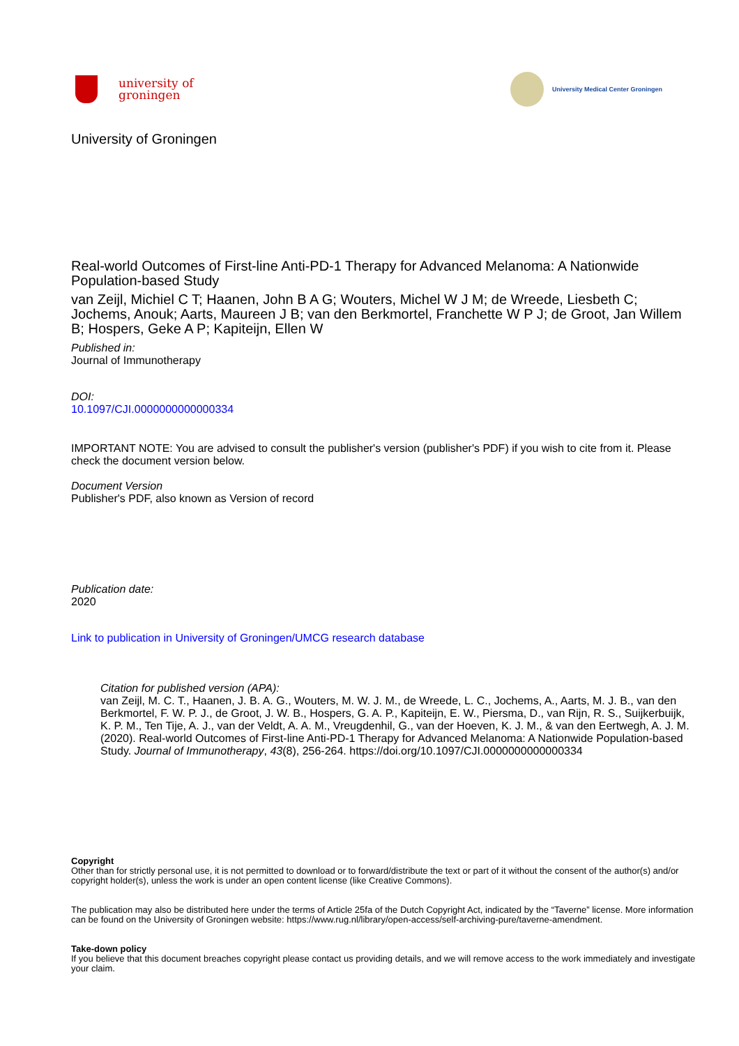university of
groningen
University Medical Center Groningen
University of Groningen
Real-world Outcomes of First-line Anti-PD-1 Therapy for Advanced Melanoma: A Nationwide Population-based Study
van Zeijl, Michiel C T; Haanen, John B A G; Wouters, Michel W J M; de Wreede, Liesbeth C; Jochems, Anouk; Aarts, Maureen J B; van den Berkmortel, Franchette W P J; de Groot, Jan Willem B; Hospers, Geke A P; Kapiteijn, Ellen W
Published in:
Journal of Immunotherapy
DOI:
10.1097/CJI.0000000000000334
IMPORTANT NOTE: You are advised to consult the publisher's version (publisher's PDF) if you wish to cite from it. Please check the document version below.
Document Version
Publisher's PDF, also known as Version of record
Publication date:
2020
Link to publication in University of Groningen/UMCG research database
Citation for published version (APA):
van Zeijl, M. C. T., Haanen, J. B. A. G., Wouters, M. W. J. M., de Wreede, L. C., Jochems, A., Aarts, M. J. B., van den Berkmortel, F. W. P. J., de Groot, J. W. B., Hospers, G. A. P., Kapiteijn, E. W., Piersma, D., van Rijn, R. S., Suijkerbuijk, K. P. M., Ten Tije, A. J., van der Veldt, A. A. M., Vreugdenhil, G., van der Hoeven, K. J. M., & van den Eertwegh, A. J. M. (2020). Real-world Outcomes of First-line Anti-PD-1 Therapy for Advanced Melanoma: A Nationwide Population-based Study. Journal of Immunotherapy, 43(8), 256-264. https://doi.org/10.1097/CJI.0000000000000334
Copyright
Other than for strictly personal use, it is not permitted to download or to forward/distribute the text or part of it without the consent of the author(s) and/or copyright holder(s), unless the work is under an open content license (like Creative Commons).
The publication may also be distributed here under the terms of Article 25fa of the Dutch Copyright Act, indicated by the “Taverne” license. More information can be found on the University of Groningen website: https://www.rug.nl/library/open-access/self-archiving-pure/taverne-amendment.
Take-down policy
If you believe that this document breaches copyright please contact us providing details, and we will remove access to the work immediately and investigate your claim.